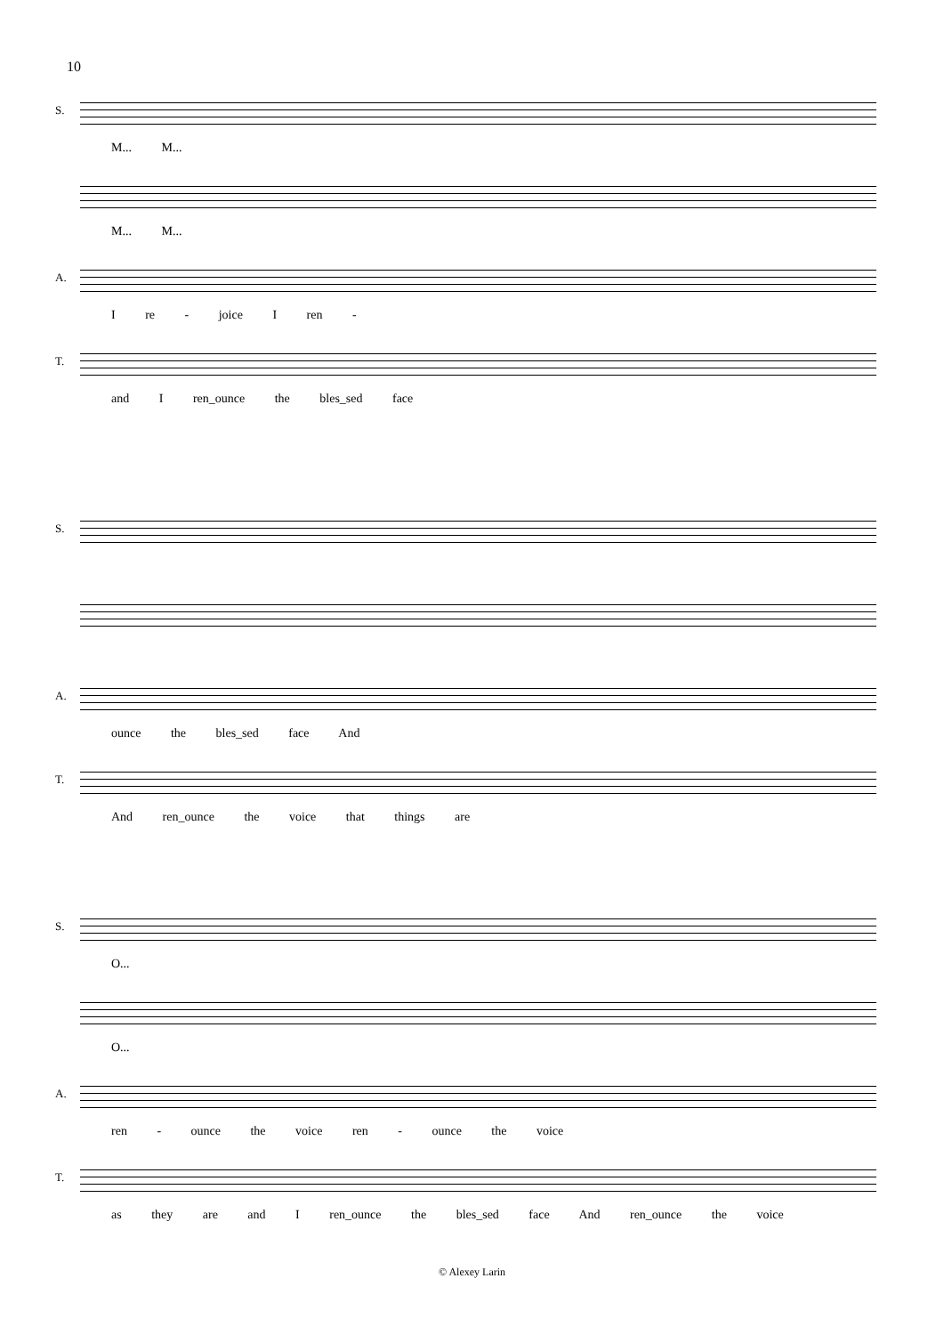10
S.
M... M...
M... M...
A.
I re - joice I ren -
T.
and I ren_ounce the bles_sed face
S.
A.
ounce the bles_sed face And
T.
And ren_ounce the voice that things are
S.
O...
O...
A.
ren - ounce the voice ren - ounce the voice
T.
as they are and I ren_ounce the bles_sed face And ren_ounce the voice
© Alexey Larin